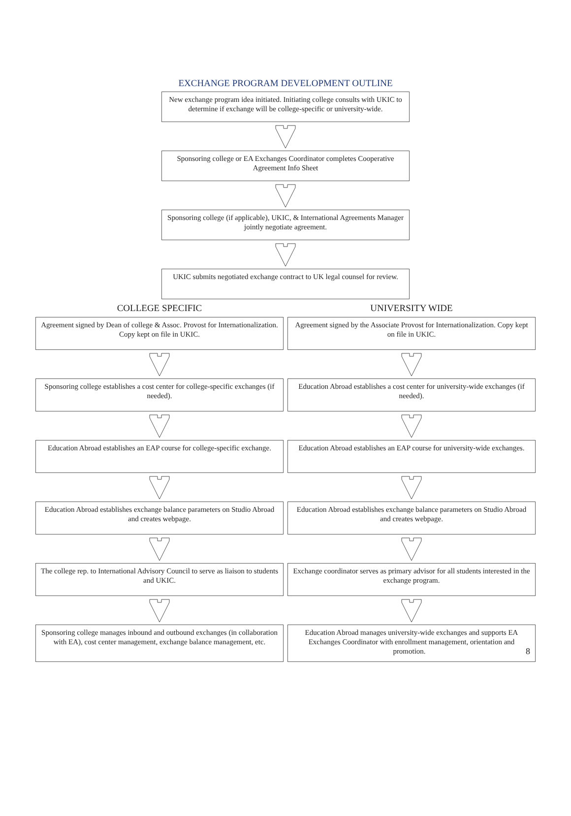EXCHANGE PROGRAM DEVELOPMENT OUTLINE
New exchange program idea initiated. Initiating college consults with UKIC to determine if exchange will be college-specific or university-wide.
Sponsoring college or EA Exchanges Coordinator completes Cooperative Agreement Info Sheet
Sponsoring college (if applicable), UKIC, & International Agreements Manager jointly negotiate agreement.
UKIC submits negotiated exchange contract to UK legal counsel for review.
COLLEGE SPECIFIC
Agreement signed by Dean of college & Assoc. Provost for Internationalization. Copy kept on file in UKIC.
Sponsoring college establishes a cost center for college-specific exchanges (if needed).
Education Abroad establishes an EAP course for college-specific exchange.
Education Abroad establishes exchange balance parameters on Studio Abroad and creates webpage.
The college rep. to International Advisory Council to serve as liaison to students and UKIC.
Sponsoring college manages inbound and outbound exchanges (in collaboration with EA), cost center management, exchange balance management, etc.
UNIVERSITY WIDE
Agreement signed by the Associate Provost for Internationalization. Copy kept on file in UKIC.
Education Abroad establishes a cost center for university-wide exchanges (if needed).
Education Abroad establishes an EAP course for university-wide exchanges.
Education Abroad establishes exchange balance parameters on Studio Abroad and creates webpage.
Exchange coordinator serves as primary advisor for all students interested in the exchange program.
Education Abroad manages university-wide exchanges and supports EA Exchanges Coordinator with enrollment management, orientation and promotion. 8